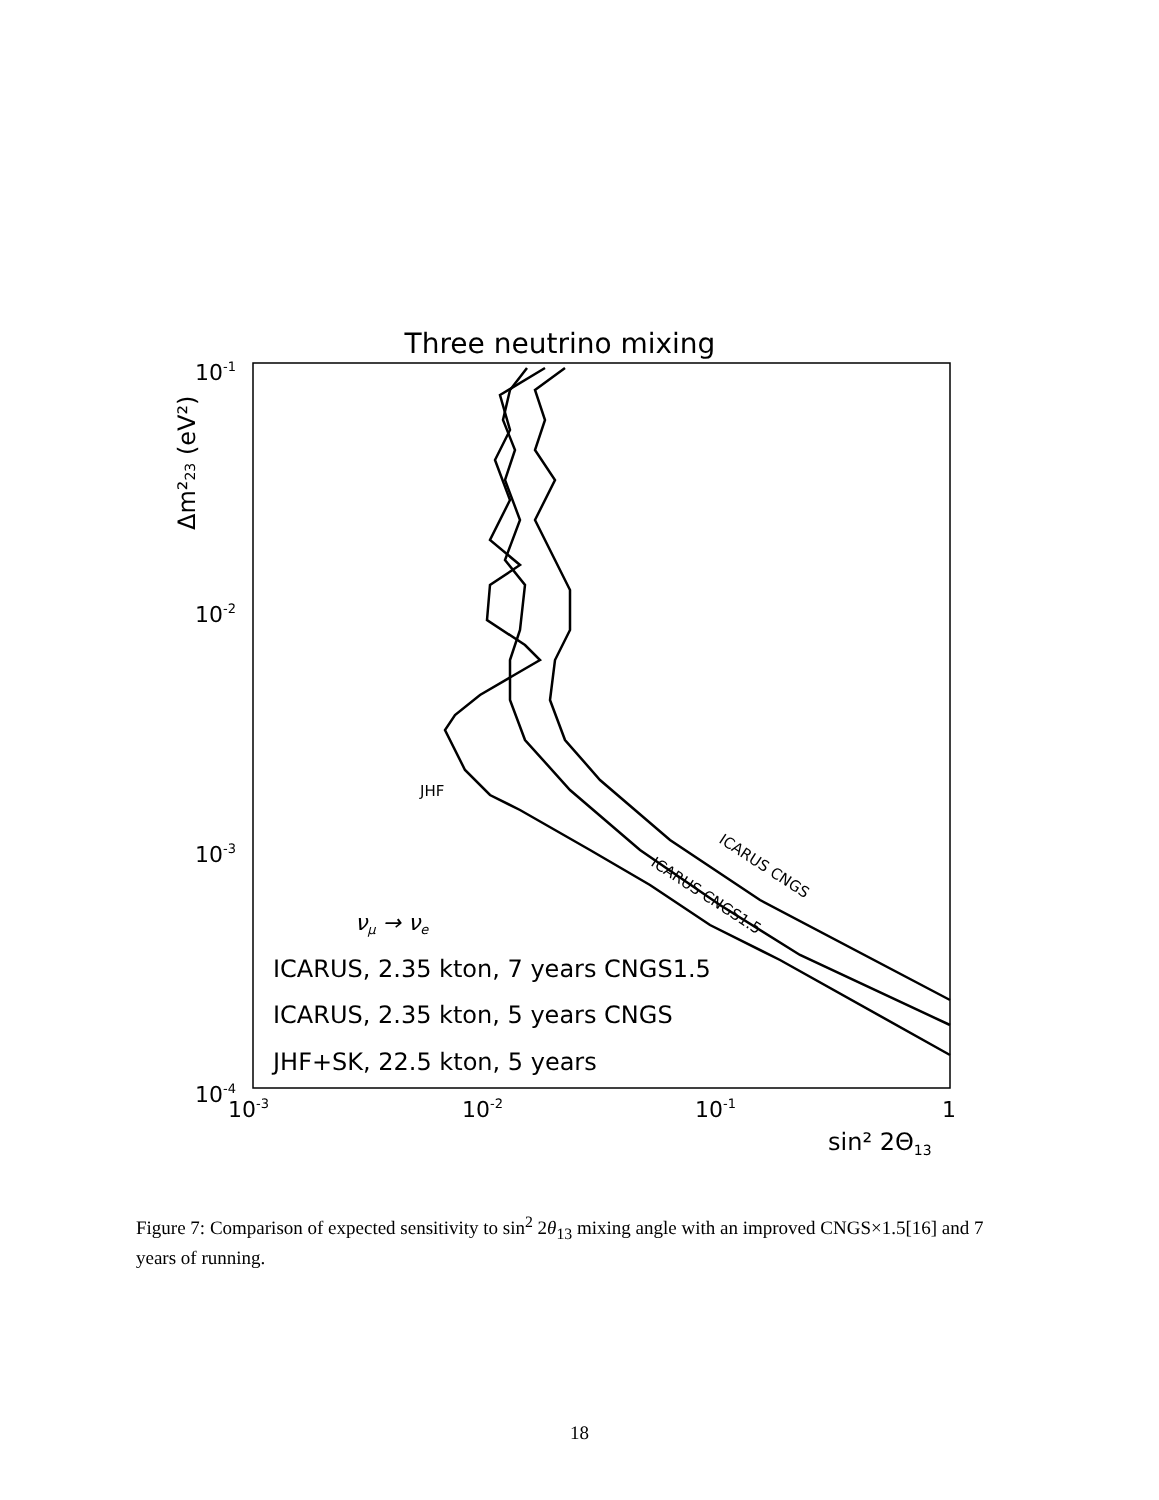Three neutrino mixing
10-1
10-2
10-3
10-4
10-3
10-2
10-1
1
sin² 2Θ13
Δm²23 (eV²)
JHF
ICARUS CNGS
ICARUS CNGS1.5
νμ → νe
ICARUS, 2.35 kton, 7 years CNGS1.5
ICARUS, 2.35 kton, 5 years CNGS
JHF+SK, 22.5 kton, 5 years
Figure 7: Comparison of expected sensitivity to sin<sup>2</sup> 2θ<sub>13</sub> mixing angle with an improved CNGS×1.5[16] and 7 years of running.
18